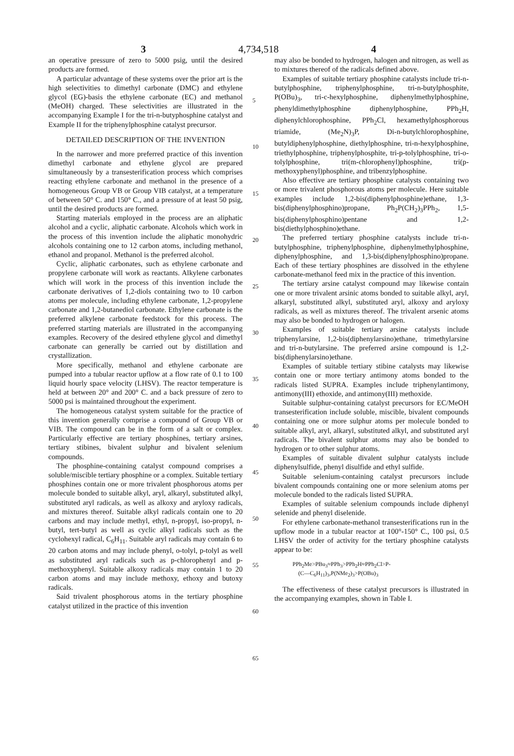3 4,734,518 4
an operative pressure of zero to 5000 psig, until the desired products are formed.
A particular advantage of these systems over the prior art is the high selectivities to dimethyl carbonate (DMC) and ethylene glycol (EG)-basis the ethylene carbonate (EC) and methanol (MeOH) charged. These selectivities are illustrated in the accompanying Example I for the tri-n-butyphosphine catalyst and Example II for the triphenylphosphine catalyst precursor.
DETAILED DESCRIPTION OF THE INVENTION
In the narrower and more preferred practice of this invention dimethyl carbonate and ethylene glycol are prepared simultaneously by a transesterification process which comprises reacting ethylene carbonate and methanol in the presence of a homogeneous Group VB or Group VIB catalyst, at a temperature of between 50° C. and 150° C., and a pressure of at least 50 psig, until the desired products are formed.
Starting materials employed in the process are an aliphatic alcohol and a cyclic, aliphatic carbonate. Alcohols which work in the process of this invention include the aliphatic monohydric alcohols containing one to 12 carbon atoms, including methanol, ethanol and propanol. Methanol is the preferred alcohol.
Cyclic, aliphatic carbonates, such as ethylene carbonate and propylene carbonate will work as reactants. Alkylene carbonates which will work in the process of this invention include the carbonate derivatives of 1,2-diols containing two to 10 carbon atoms per molecule, including ethylene carbonate, 1,2-propylene carbonate and 1,2-butanediol carbonate. Ethylene carbonate is the preferred alkylene carbonate feedstock for this process. The preferred starting materials are illustrated in the accompanying examples. Recovery of the desired ethylene glycol and dimethyl carbonate can generally be carried out by distillation and crystallization.
More specifically, methanol and ethylene carbonate are pumped into a tubular reactor upflow at a flow rate of 0.1 to 100 liquid hourly space velocity (LHSV). The reactor temperature is held at between 20° and 200° C. and a back pressure of zero to 5000 psi is maintained throughout the experiment.
The homogeneous catalyst system suitable for the practice of this invention generally comprise a compound of Group VB or VIB. The compound can be in the form of a salt or complex. Particularly effective are tertiary phosphines, tertiary arsines, tertiary stibines, bivalent sulphur and bivalent selenium compounds.
The phosphine-containing catalyst compound comprises a soluble/miscible tertiary phosphine or a complex. Suitable tertiary phosphines contain one or more trivalent phosphorous atoms per molecule bonded to suitable alkyl, aryl, alkaryl, substituted alkyl, substituted aryl radicals, as well as alkoxy and aryloxy radicals, and mixtures thereof. Suitable alkyl radicals contain one to 20 carbons and may include methyl, ethyl, n-propyl, iso-propyl, n-butyl, tert-butyl as well as cyclic alkyl radicals such as the cyclohexyl radical, C<sub>6</sub>H<sub>11</sub>. Suitable aryl radicals may contain 6 to 20 carbon atoms and may include phenyl, o-tolyl, p-tolyl as well as substituted aryl radicals such as p-chlorophenyl and p-methoxyphenyl. Suitable alkoxy radicals may contain 1 to 20 carbon atoms and may include methoxy, ethoxy and butoxy radicals.
Said trivalent phosphorous atoms in the tertiary phosphine catalyst utilized in the practice of this invention
5
10
15
20
25
30
35
40
45
50
55
60
65
may also be bonded to hydrogen, halogen and nitrogen, as well as to mixtures thereof of the radicals defined above.
Examples of suitable tertiary phosphine catalysts include tri-n-butylphosphine, triphenylphosphine, tri-n-butylphosphite, P(OBu)<sub>3</sub>, tri-c-hexylphosphine, diphenylmethylphosphine, phenyldimethylphosphine diphenylphosphine, PPh<sub>2</sub>H, diphenylchlorophosphine, PPh<sub>2</sub>Cl, hexamethylphosphorous triamide, (Me<sub>2</sub>N)<sub>3</sub>P, Di-n-butylchlorophosphine, butyldiphenylphosphine, diethylphosphine, tri-n-hexylphosphine, triethylphosphine, triphenylphosphite, tri-p-tolylphosphine, tri-o-tolylphosphine, tri(m-chlorophenyl)phosphine, tri(p-methoxyphenyl)phosphine, and tribenzylphosphine.
Also effective are tertiary phosphine catalysts containing two or more trivalent phosphorous atoms per molecule. Here suitable examples include 1,2-bis(diphenylphosphine)ethane, 1,3-bis(diphenylphosphino)propane, Ph<sub>2</sub>P(CH<sub>2</sub>)<sub>3</sub>PPh<sub>2</sub>, 1,5-bis(diphenylphosphino)pentane and 1,2-bis(diethylphosphino)ethane.
The preferred tertiary phosphine catalysts include tri-n-butylphosphine, triphenylphosphine, diphenylmethylphosphine, diphenylphosphine, and 1,3-bis(diphenylphosphino)propane. Each of these tertiary phosphines are dissolved in the ethylene carbonate-methanol feed mix in the practice of this invention.
The tertiary arsine catalyst compound may likewise contain one or more trivalent arsinic atoms bonded to suitable alkyl, aryl, alkaryl, substituted alkyl, substituted aryl, alkoxy and aryloxy radicals, as well as mixtures thereof. The trivalent arsenic atoms may also be bonded to hydrogen or halogen.
Examples of suitable tertiary arsine catalysts include triphenylarsine, 1,2-bis(diphenylarsino)ethane, trimethylarsine and tri-n-butylarsine. The preferred arsine compound is 1,2-bis(diphenylarsino)ethane.
Examples of suitable tertiary stibine catalysts may likewise contain one or more tertiary antimony atoms bonded to the radicals listed SUPRA. Examples include triphenylantimony, antimony(III) ethoxide, and antimony(III) methoxide.
Suitable sulphur-containing catalyst precursors for EC/MeOH transesterification include soluble, miscible, bivalent compounds containing one or more sulphur atoms per molecule bonded to suitable alkyl, aryl, alkaryl, substituted alkyl, and substituted aryl radicals. The bivalent sulphur atoms may also be bonded to hydrogen or to other sulphur atoms.
Examples of suitable divalent sulphur catalysts include diphenylsulfide, phenyl disulfide and ethyl sulfide.
Suitable selenium-containing catalyst precursors include bivalent compounds containing one or more selenium atoms per molecule bonded to the radicals listed SUPRA.
Examples of suitable selenium compounds include diphenyl selenide and phenyl diselenide.
For ethylene carbonate-methanol transesterifications run in the upflow mode in a tubular reactor at 100°-150° C., 100 psi, 0.5 LHSV the order of activity for the tertiary phosphine catalysts appear to be:
PPh<sub>2</sub>Me>PBu<sub>3</sub>≈PPh<sub>3</sub>>PPh<sub>2</sub>H≈PPh<sub>2</sub>Cl>P-
(C—C<sub>6</sub>H<sub>11</sub>)<sub>3</sub>,P(NMe<sub>2</sub>)<sub>3</sub>>P(OBu)<sub>3</sub>
The effectiveness of these catalyst precursors is illustrated in the accompanying examples, shown in Table I.